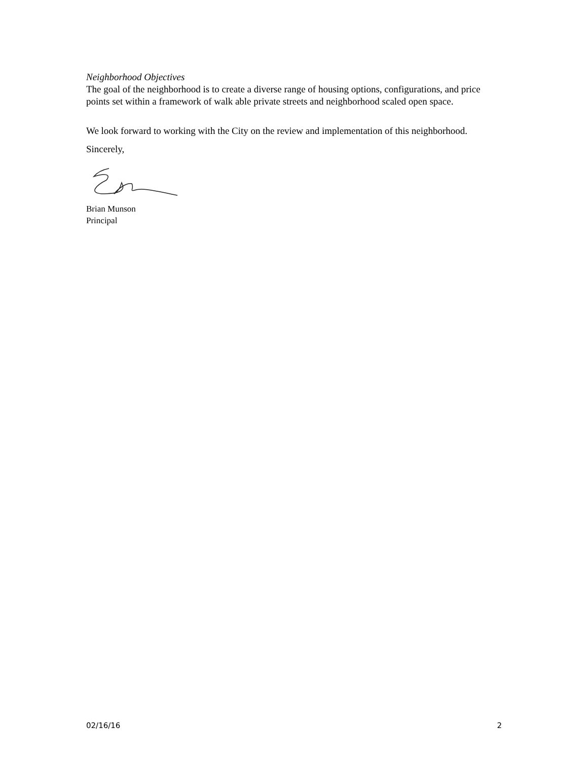Neighborhood Objectives
The goal of the neighborhood is to create a diverse range of housing options, configurations, and price points set within a framework of walk able private streets and neighborhood scaled open space.
We look forward to working with the City on the review and implementation of this neighborhood.
Sincerely,
Brian Munson
Principal
02/16/16 2